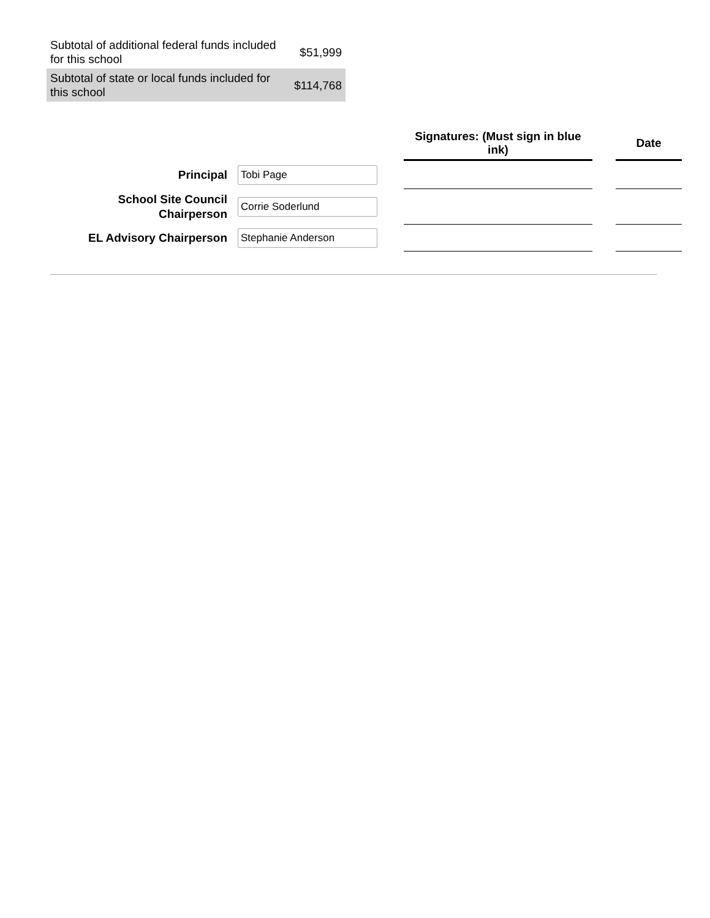| Subtotal of additional federal funds included for this school | $51,999 |
| Subtotal of state or local funds included for this school | $114,768 |
| | | | Signatures: (Must sign in blue ink) | | Date |
| --- | --- | --- | --- | --- | --- |
| Principal | Tobi Page | | | | |
| School Site Council Chairperson | Corrie Soderlund | | | | |
| EL Advisory Chairperson | Stephanie Anderson | | | | |